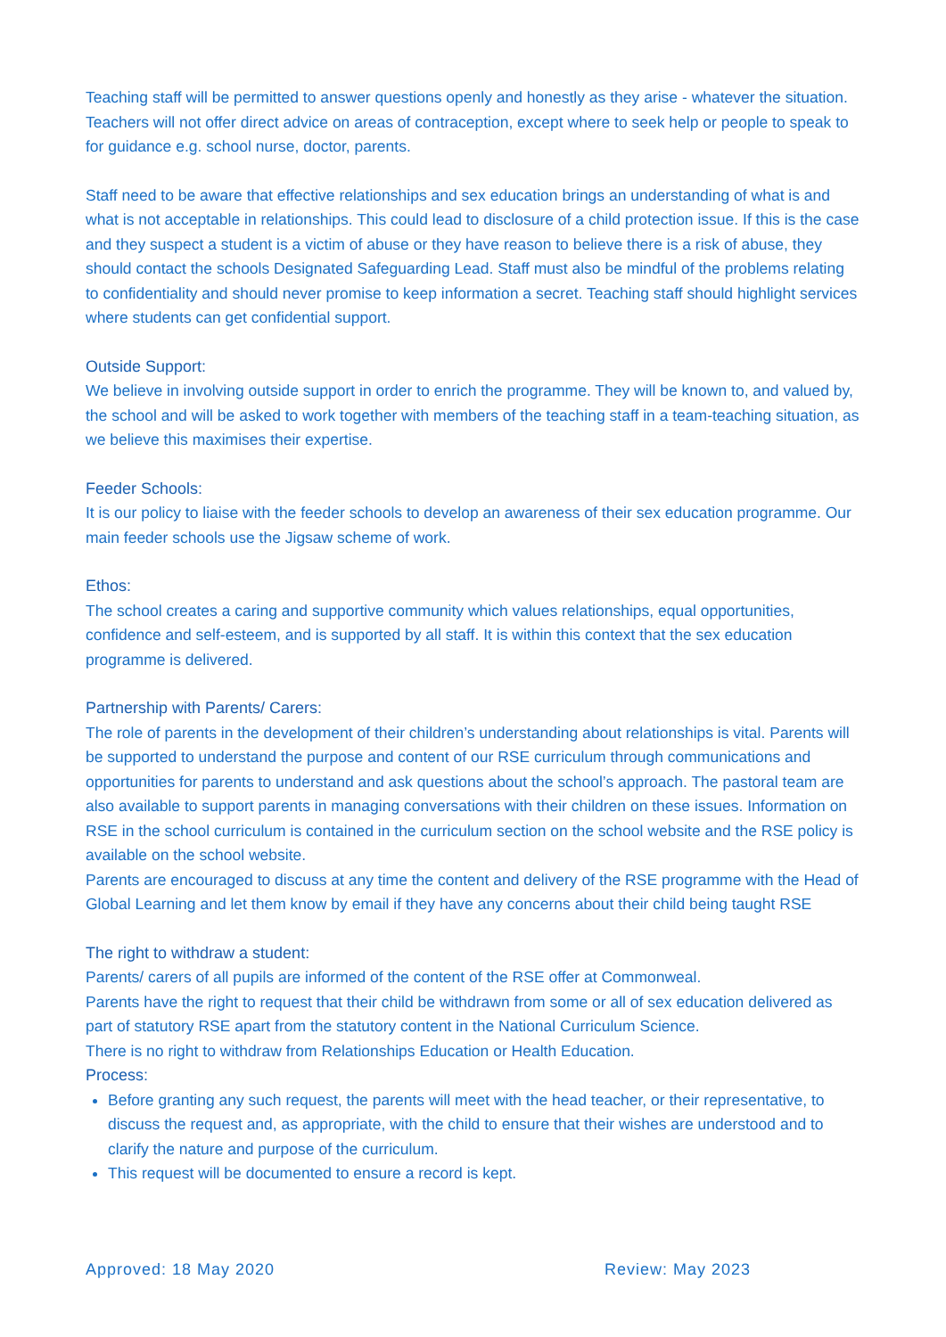Teaching staff will be permitted to answer questions openly and honestly as they arise - whatever the situation. Teachers will not offer direct advice on areas of contraception, except where to seek help or people to speak to for guidance e.g. school nurse, doctor, parents.
Staff need to be aware that effective relationships and sex education brings an understanding of what is and what is not acceptable in relationships. This could lead to disclosure of a child protection issue. If this is the case and they suspect a student is a victim of abuse or they have reason to believe there is a risk of abuse, they should contact the schools Designated Safeguarding Lead. Staff must also be mindful of the problems relating to confidentiality and should never promise to keep information a secret. Teaching staff should highlight services where students can get confidential support.
Outside Support:
We believe in involving outside support in order to enrich the programme. They will be known to, and valued by, the school and will be asked to work together with members of the teaching staff in a team-teaching situation, as we believe this maximises their expertise.
Feeder Schools:
It is our policy to liaise with the feeder schools to develop an awareness of their sex education programme. Our main feeder schools use the Jigsaw scheme of work.
Ethos:
The school creates a caring and supportive community which values relationships, equal opportunities, confidence and self-esteem, and is supported by all staff. It is within this context that the sex education programme is delivered.
Partnership with Parents/ Carers:
The role of parents in the development of their children’s understanding about relationships is vital. Parents will be supported to understand the purpose and content of our RSE curriculum through communications and opportunities for parents to understand and ask questions about the school’s approach. The pastoral team are also available to support parents in managing conversations with their children on these issues. Information on RSE in the school curriculum is contained in the curriculum section on the school website and the RSE policy is available on the school website.
Parents are encouraged to discuss at any time the content and delivery of the RSE programme with the Head of Global Learning and let them know by email if they have any concerns about their child being taught RSE
The right to withdraw a student:
Parents/ carers of all pupils are informed of the content of the RSE offer at Commonweal.
Parents have the right to request that their child be withdrawn from some or all of sex education delivered as part of statutory RSE apart from the statutory content in the National Curriculum Science.
There is no right to withdraw from Relationships Education or Health Education.
Process:
Before granting any such request, the parents will meet with the head teacher, or their representative, to discuss the request and, as appropriate, with the child to ensure that their wishes are understood and to clarify the nature and purpose of the curriculum.
This request will be documented to ensure a record is kept.
Approved: 18 May 2020 Review: May 2023